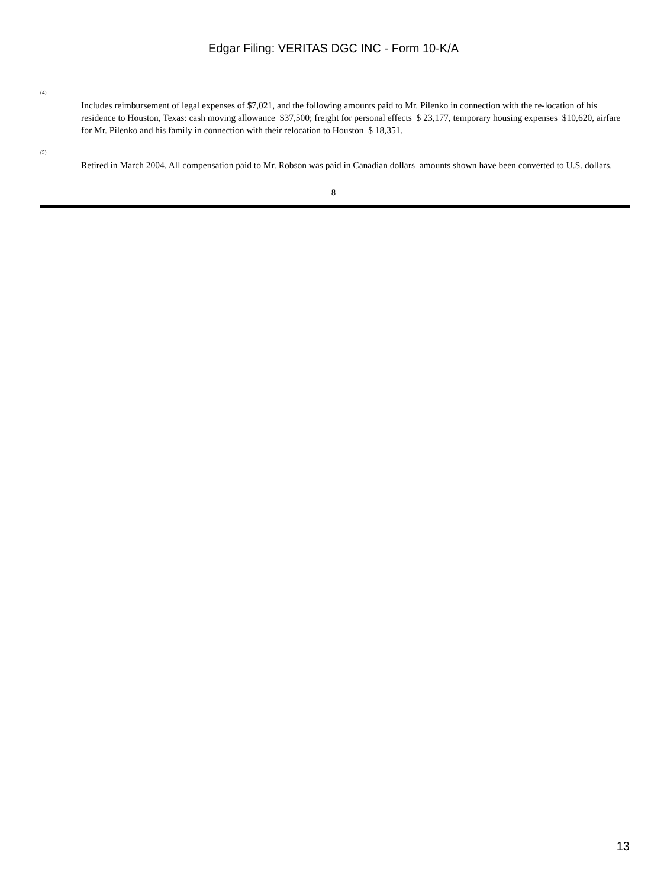Edgar Filing: VERITAS DGC INC - Form 10-K/A
(4)
Includes reimbursement of legal expenses of $7,021, and the following amounts paid to Mr. Pilenko in connection with the re-location of his residence to Houston, Texas: cash moving allowance $37,500; freight for personal effects $ 23,177, temporary housing expenses $10,620, airfare for Mr. Pilenko and his family in connection with their relocation to Houston $ 18,351.
(5)
Retired in March 2004. All compensation paid to Mr. Robson was paid in Canadian dollars amounts shown have been converted to U.S. dollars.
8
13